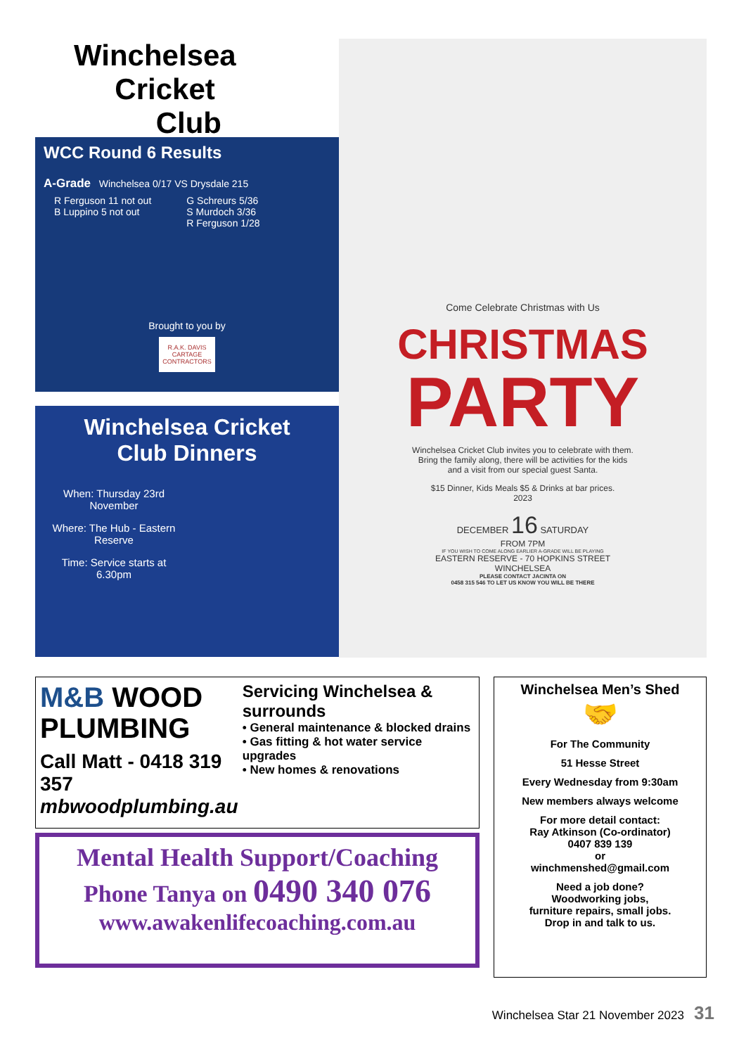Winchelsea
Cricket
Club
WCC Round 6 Results
A-Grade Winchelsea 0/17 VS Drysdale 215
R Ferguson 11 not out
B Luppino 5 not out
G Schreurs 5/36
S Murdoch 3/36
R Ferguson 1/28
Brought to you by
R.A.K. DAVIS CARTAGE CONTRACTORS
Winchelsea Cricket
Club Dinners
When: Thursday 23rd November
Where: The Hub - Eastern Reserve
Time: Service starts at 6.30pm
Come Celebrate Christmas with Us
CHRISTMAS
PARTY
Winchelsea Cricket Club invites you to celebrate with them.
Bring the family along, there will be activities for the kids
and a visit from our special guest Santa.
$15 Dinner, Kids Meals $5 & Drinks at bar prices.
2023
DECEMBER 16 SATURDAY
FROM 7PM
IF YOU WISH TO COME ALONG EARLIER A-GRADE WILL BE PLAYING
EASTERN RESERVE - 70 HOPKINS STREET
WINCHELSEA
PLEASE CONTACT JACINTA ON
0458 315 546 TO LET US KNOW YOU WILL BE THERE
M&B WOOD PLUMBING
Call Matt - 0418 319 357
mbwoodplumbing.au
Servicing Winchelsea & surrounds
• General maintenance & blocked drains
• Gas fitting & hot water service upgrades
• New homes & renovations
Mental Health Support/Coaching
Phone Tanya on 0490 340 076
www.awakenlifecoaching.com.au
Winchelsea Men’s Shed
🤝
For The Community
51 Hesse Street
Every Wednesday from 9:30am
New members always welcome
For more detail contact:
Ray Atkinson (Co-ordinator)
0407 839 139
or
winchmenshed@gmail.com
Need a job done?
Woodworking jobs,
furniture repairs, small jobs.
Drop in and talk to us.
Winchelsea Star 21 November 2023 31